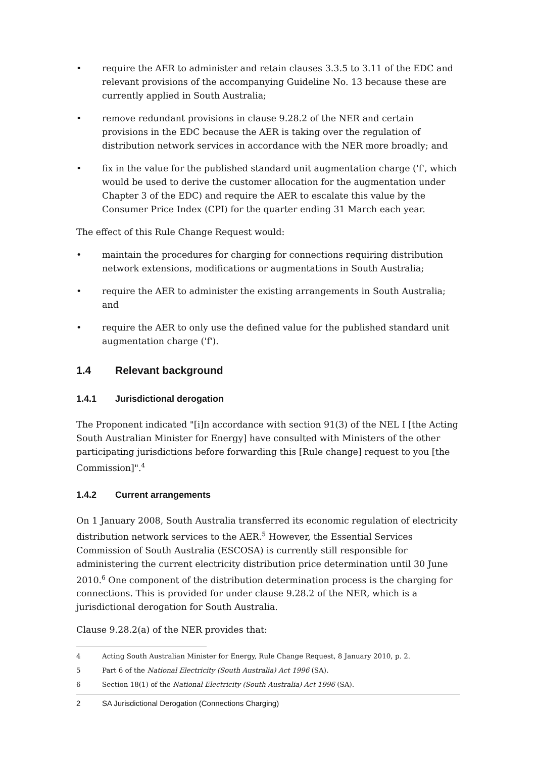• require the AER to administer and retain clauses 3.3.5 to 3.11 of the EDC and relevant provisions of the accompanying Guideline No. 13 because these are currently applied in South Australia;
• remove redundant provisions in clause 9.28.2 of the NER and certain provisions in the EDC because the AER is taking over the regulation of distribution network services in accordance with the NER more broadly; and
• fix in the value for the published standard unit augmentation charge ('f', which would be used to derive the customer allocation for the augmentation under Chapter 3 of the EDC) and require the AER to escalate this value by the Consumer Price Index (CPI) for the quarter ending 31 March each year.
The effect of this Rule Change Request would:
• maintain the procedures for charging for connections requiring distribution network extensions, modifications or augmentations in South Australia;
• require the AER to administer the existing arrangements in South Australia; and
• require the AER to only use the defined value for the published standard unit augmentation charge ('f').
1.4 Relevant background
1.4.1 Jurisdictional derogation
The Proponent indicated "[i]n accordance with section 91(3) of the NEL I [the Acting South Australian Minister for Energy] have consulted with Ministers of the other participating jurisdictions before forwarding this [Rule change] request to you [the Commission]".<sup>4</sup>
1.4.2 Current arrangements
On 1 January 2008, South Australia transferred its economic regulation of electricity distribution network services to the AER.<sup>5</sup> However, the Essential Services Commission of South Australia (ESCOSA) is currently still responsible for administering the current electricity distribution price determination until 30 June 2010.<sup>6</sup> One component of the distribution determination process is the charging for connections. This is provided for under clause 9.28.2 of the NER, which is a jurisdictional derogation for South Australia.
Clause 9.28.2(a) of the NER provides that:
4 Acting South Australian Minister for Energy, Rule Change Request, 8 January 2010, p. 2.
5 Part 6 of the National Electricity (South Australia) Act 1996 (SA).
6 Section 18(1) of the National Electricity (South Australia) Act 1996 (SA).
2 SA Jurisdictional Derogation (Connections Charging)